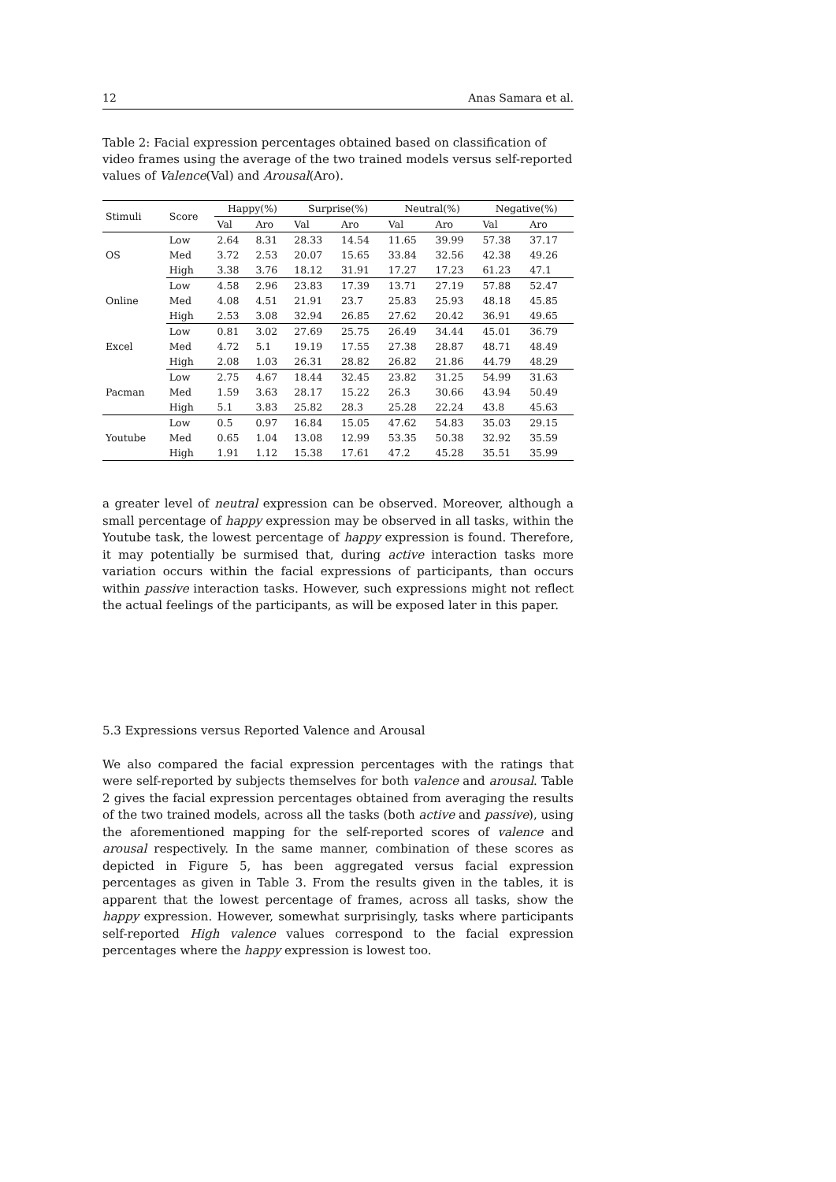12 Anas Samara et al.
Table 2: Facial expression percentages obtained based on classification of video frames using the average of the two trained models versus self-reported values of Valence(Val) and Arousal(Aro).
| Stimuli | Score | Happy(%) | | Surprise(%) | | Neutral(%) | | Negative(%) | |
| --- | --- | --- | --- | --- | --- | --- | --- | --- | --- |
| | | Val | Aro | Val | Aro | Val | Aro | Val | Aro |
| OS | Low | 2.64 | 8.31 | 28.33 | 14.54 | 11.65 | 39.99 | 57.38 | 37.17 |
| | Med | 3.72 | 2.53 | 20.07 | 15.65 | 33.84 | 32.56 | 42.38 | 49.26 |
| | High | 3.38 | 3.76 | 18.12 | 31.91 | 17.27 | 17.23 | 61.23 | 47.1 |
| Online | Low | 4.58 | 2.96 | 23.83 | 17.39 | 13.71 | 27.19 | 57.88 | 52.47 |
| | Med | 4.08 | 4.51 | 21.91 | 23.7 | 25.83 | 25.93 | 48.18 | 45.85 |
| | High | 2.53 | 3.08 | 32.94 | 26.85 | 27.62 | 20.42 | 36.91 | 49.65 |
| Excel | Low | 0.81 | 3.02 | 27.69 | 25.75 | 26.49 | 34.44 | 45.01 | 36.79 |
| | Med | 4.72 | 5.1 | 19.19 | 17.55 | 27.38 | 28.87 | 48.71 | 48.49 |
| | High | 2.08 | 1.03 | 26.31 | 28.82 | 26.82 | 21.86 | 44.79 | 48.29 |
| Pacman | Low | 2.75 | 4.67 | 18.44 | 32.45 | 23.82 | 31.25 | 54.99 | 31.63 |
| | Med | 1.59 | 3.63 | 28.17 | 15.22 | 26.3 | 30.66 | 43.94 | 50.49 |
| | High | 5.1 | 3.83 | 25.82 | 28.3 | 25.28 | 22.24 | 43.8 | 45.63 |
| Youtube | Low | 0.5 | 0.97 | 16.84 | 15.05 | 47.62 | 54.83 | 35.03 | 29.15 |
| | Med | 0.65 | 1.04 | 13.08 | 12.99 | 53.35 | 50.38 | 32.92 | 35.59 |
| | High | 1.91 | 1.12 | 15.38 | 17.61 | 47.2 | 45.28 | 35.51 | 35.99 |
a greater level of neutral expression can be observed. Moreover, although a small percentage of happy expression may be observed in all tasks, within the Youtube task, the lowest percentage of happy expression is found. Therefore, it may potentially be surmised that, during active interaction tasks more variation occurs within the facial expressions of participants, than occurs within passive interaction tasks. However, such expressions might not reflect the actual feelings of the participants, as will be exposed later in this paper.
5.3 Expressions versus Reported Valence and Arousal
We also compared the facial expression percentages with the ratings that were self-reported by subjects themselves for both valence and arousal. Table 2 gives the facial expression percentages obtained from averaging the results of the two trained models, across all the tasks (both active and passive), using the aforementioned mapping for the self-reported scores of valence and arousal respectively. In the same manner, combination of these scores as depicted in Figure 5, has been aggregated versus facial expression percentages as given in Table 3. From the results given in the tables, it is apparent that the lowest percentage of frames, across all tasks, show the happy expression. However, somewhat surprisingly, tasks where participants self-reported High valence values correspond to the facial expression percentages where the happy expression is lowest too.